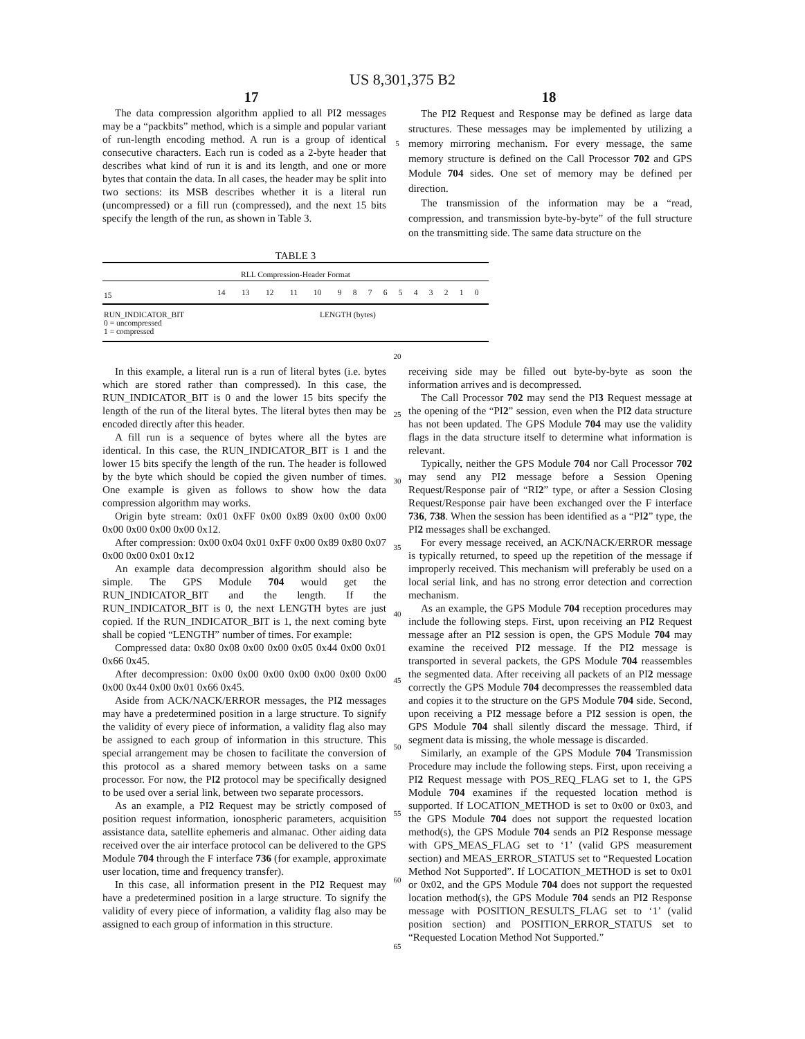US 8,301,375 B2
17 18
The data compression algorithm applied to all PI2 messages may be a “packbits” method, which is a simple and popular variant of run-length encoding method. A run is a group of identical consecutive characters. Each run is coded as a 2-byte header that describes what kind of run it is and its length, and one or more bytes that contain the data. In all cases, the header may be split into two sections: its MSB describes whether it is a literal run (uncompressed) or a fill run (compressed), and the next 15 bits specify the length of the run, as shown in Table 3.
5
The PI2 Request and Response may be defined as large data structures. These messages may be implemented by utilizing a memory mirroring mechanism. For every message, the same memory structure is defined on the Call Processor 702 and GPS Module 704 sides. One set of memory may be defined per direction.
The transmission of the information may be a “read, compression, and transmission byte-by-byte” of the full structure on the transmitting side. The same data structure on the
TABLE 3
| RLL Compression-Header Format | | | | | | | | | | | | | | | |
| --- | --- | --- | --- | --- | --- | --- | --- | --- | --- | --- | --- | --- | --- | --- | --- |
| 15 | 14 | 13 | 12 | 11 | 10 | 9 | 8 | 7 | 6 | 5 | 4 | 3 | 2 | 1 | 0 |
| RUN_INDICATOR_BIT 0 = uncompressed 1 = compressed | LENGTH (bytes) | | | | | | | | | | | | | | |
In this example, a literal run is a run of literal bytes (i.e. bytes which are stored rather than compressed). In this case, the RUN_INDICATOR_BIT is 0 and the lower 15 bits specify the length of the run of the literal bytes. The literal bytes then may be encoded directly after this header.
A fill run is a sequence of bytes where all the bytes are identical. In this case, the RUN_INDICATOR_BIT is 1 and the lower 15 bits specify the length of the run. The header is followed by the byte which should be copied the given number of times. One example is given as follows to show how the data compression algorithm may works.
Origin byte stream: 0x01 0xFF 0x00 0x89 0x00 0x00 0x00 0x00 0x00 0x00 0x00 0x12.
After compression: 0x00 0x04 0x01 0xFF 0x00 0x89 0x80 0x07 0x00 0x00 0x01 0x12
An example data decompression algorithm should also be simple. The GPS Module 704 would get the RUN_INDICATOR_BIT and the length. If the RUN_INDICATOR_BIT is 0, the next LENGTH bytes are just copied. If the RUN_INDICATOR_BIT is 1, the next coming byte shall be copied “LENGTH” number of times. For example:
Compressed data: 0x80 0x08 0x00 0x00 0x05 0x44 0x00 0x01 0x66 0x45.
After decompression: 0x00 0x00 0x00 0x00 0x00 0x00 0x00 0x00 0x44 0x00 0x01 0x66 0x45.
Aside from ACK/NACK/ERROR messages, the PI2 messages may have a predetermined position in a large structure. To signify the validity of every piece of information, a validity flag also may be assigned to each group of information in this structure. This special arrangement may be chosen to facilitate the conversion of this protocol as a shared memory between tasks on a same processor. For now, the PI2 protocol may be specifically designed to be used over a serial link, between two separate processors.
As an example, a PI2 Request may be strictly composed of position request information, ionospheric parameters, acquisition assistance data, satellite ephemeris and almanac. Other aiding data received over the air interface protocol can be delivered to the GPS Module 704 through the F interface 736 (for example, approximate user location, time and frequency transfer).
In this case, all information present in the PI2 Request may have a predetermined position in a large structure. To signify the validity of every piece of information, a validity flag also may be assigned to each group of information in this structure.
20
25
30
35
40
45
50
55
60
65
receiving side may be filled out byte-by-byte as soon the information arrives and is decompressed.
The Call Processor 702 may send the PI3 Request message at the opening of the “PI2” session, even when the PI2 data structure has not been updated. The GPS Module 704 may use the validity flags in the data structure itself to determine what information is relevant.
Typically, neither the GPS Module 704 nor Call Processor 702 may send any PI2 message before a Session Opening Request/Response pair of “RI2” type, or after a Session Closing Request/Response pair have been exchanged over the F interface 736, 738. When the session has been identified as a “PI2” type, the PI2 messages shall be exchanged.
For every message received, an ACK/NACK/ERROR message is typically returned, to speed up the repetition of the message if improperly received. This mechanism will preferably be used on a local serial link, and has no strong error detection and correction mechanism.
As an example, the GPS Module 704 reception procedures may include the following steps. First, upon receiving an PI2 Request message after an PI2 session is open, the GPS Module 704 may examine the received PI2 message. If the PI2 message is transported in several packets, the GPS Module 704 reassembles the segmented data. After receiving all packets of an PI2 message correctly the GPS Module 704 decompresses the reassembled data and copies it to the structure on the GPS Module 704 side. Second, upon receiving a PI2 message before a PI2 session is open, the GPS Module 704 shall silently discard the message. Third, if segment data is missing, the whole message is discarded.
Similarly, an example of the GPS Module 704 Transmission Procedure may include the following steps. First, upon receiving a PI2 Request message with POS_REQ_FLAG set to 1, the GPS Module 704 examines if the requested location method is supported. If LOCATION_METHOD is set to 0x00 or 0x03, and the GPS Module 704 does not support the requested location method(s), the GPS Module 704 sends an PI2 Response message with GPS_MEAS_FLAG set to ‘1’ (valid GPS measurement section) and MEAS_ERROR_STATUS set to “Requested Location Method Not Supported”. If LOCATION_METHOD is set to 0x01 or 0x02, and the GPS Module 704 does not support the requested location method(s), the GPS Module 704 sends an PI2 Response message with POSITION_RESULTS_FLAG set to ‘1’ (valid position section) and POSITION_ERROR_STATUS set to “Requested Location Method Not Supported.”